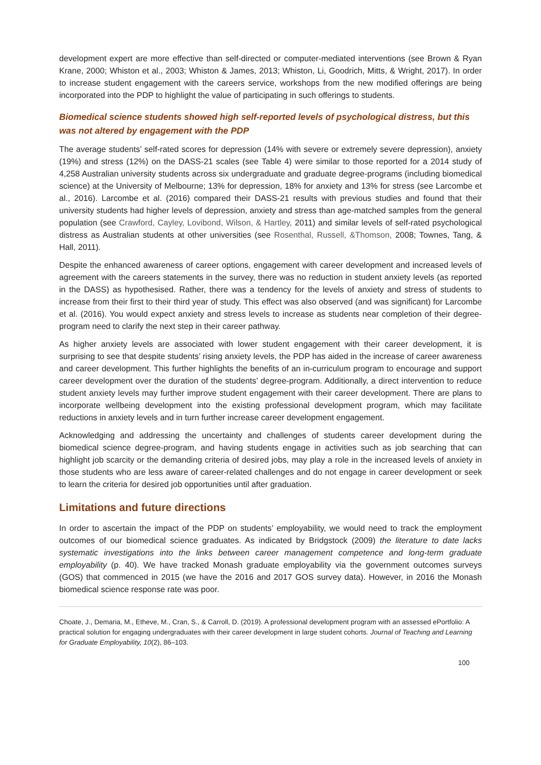development expert are more effective than self-directed or computer-mediated interventions (see Brown & Ryan Krane, 2000; Whiston et al., 2003; Whiston & James, 2013; Whiston, Li, Goodrich, Mitts, & Wright, 2017). In order to increase student engagement with the careers service, workshops from the new modified offerings are being incorporated into the PDP to highlight the value of participating in such offerings to students.
Biomedical science students showed high self-reported levels of psychological distress, but this was not altered by engagement with the PDP
The average students’ self-rated scores for depression (14% with severe or extremely severe depression), anxiety (19%) and stress (12%) on the DASS-21 scales (see Table 4) were similar to those reported for a 2014 study of 4,258 Australian university students across six undergraduate and graduate degree-programs (including biomedical science) at the University of Melbourne; 13% for depression, 18% for anxiety and 13% for stress (see Larcombe et al., 2016). Larcombe et al. (2016) compared their DASS-21 results with previous studies and found that their university students had higher levels of depression, anxiety and stress than age-matched samples from the general population (see Crawford, Cayley, Lovibond, Wilson, & Hartley, 2011) and similar levels of self-rated psychological distress as Australian students at other universities (see Rosenthal, Russell, &Thomson, 2008; Townes, Tang, & Hall, 2011).
Despite the enhanced awareness of career options, engagement with career development and increased levels of agreement with the careers statements in the survey, there was no reduction in student anxiety levels (as reported in the DASS) as hypothesised. Rather, there was a tendency for the levels of anxiety and stress of students to increase from their first to their third year of study. This effect was also observed (and was significant) for Larcombe et al. (2016). You would expect anxiety and stress levels to increase as students near completion of their degree-program need to clarify the next step in their career pathway.
As higher anxiety levels are associated with lower student engagement with their career development, it is surprising to see that despite students’ rising anxiety levels, the PDP has aided in the increase of career awareness and career development. This further highlights the benefits of an in-curriculum program to encourage and support career development over the duration of the students’ degree-program. Additionally, a direct intervention to reduce student anxiety levels may further improve student engagement with their career development. There are plans to incorporate wellbeing development into the existing professional development program, which may facilitate reductions in anxiety levels and in turn further increase career development engagement.
Acknowledging and addressing the uncertainty and challenges of students career development during the biomedical science degree-program, and having students engage in activities such as job searching that can highlight job scarcity or the demanding criteria of desired jobs, may play a role in the increased levels of anxiety in those students who are less aware of career-related challenges and do not engage in career development or seek to learn the criteria for desired job opportunities until after graduation.
Limitations and future directions
In order to ascertain the impact of the PDP on students’ employability, we would need to track the employment outcomes of our biomedical science graduates. As indicated by Bridgstock (2009) the literature to date lacks systematic investigations into the links between career management competence and long-term graduate employability (p. 40). We have tracked Monash graduate employability via the government outcomes surveys (GOS) that commenced in 2015 (we have the 2016 and 2017 GOS survey data). However, in 2016 the Monash biomedical science response rate was poor.
Choate, J., Demaria, M., Etheve, M., Cran, S., & Carroll, D. (2019). A professional development program with an assessed ePortfolio: A practical solution for engaging undergraduates with their career development in large student cohorts. Journal of Teaching and Learning for Graduate Employability, 10(2), 86–103.
100